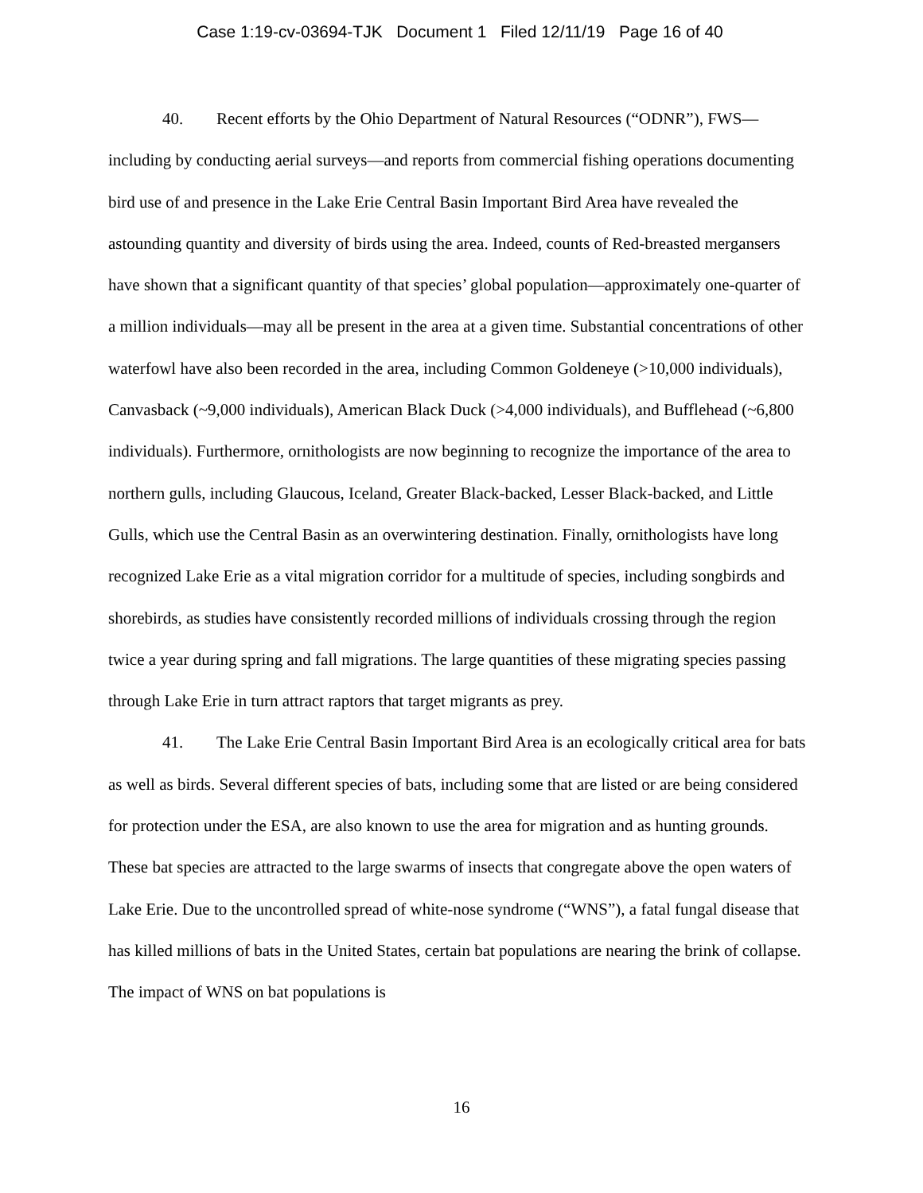Case 1:19-cv-03694-TJK Document 1 Filed 12/11/19 Page 16 of 40
40. Recent efforts by the Ohio Department of Natural Resources (“ODNR”), FWS—including by conducting aerial surveys—and reports from commercial fishing operations documenting bird use of and presence in the Lake Erie Central Basin Important Bird Area have revealed the astounding quantity and diversity of birds using the area. Indeed, counts of Red-breasted mergansers have shown that a significant quantity of that species’ global population—approximately one-quarter of a million individuals—may all be present in the area at a given time. Substantial concentrations of other waterfowl have also been recorded in the area, including Common Goldeneye (>10,000 individuals), Canvasback (~9,000 individuals), American Black Duck (>4,000 individuals), and Bufflehead (~6,800 individuals). Furthermore, ornithologists are now beginning to recognize the importance of the area to northern gulls, including Glaucous, Iceland, Greater Black-backed, Lesser Black-backed, and Little Gulls, which use the Central Basin as an overwintering destination. Finally, ornithologists have long recognized Lake Erie as a vital migration corridor for a multitude of species, including songbirds and shorebirds, as studies have consistently recorded millions of individuals crossing through the region twice a year during spring and fall migrations. The large quantities of these migrating species passing through Lake Erie in turn attract raptors that target migrants as prey.
41. The Lake Erie Central Basin Important Bird Area is an ecologically critical area for bats as well as birds. Several different species of bats, including some that are listed or are being considered for protection under the ESA, are also known to use the area for migration and as hunting grounds. These bat species are attracted to the large swarms of insects that congregate above the open waters of Lake Erie. Due to the uncontrolled spread of white-nose syndrome (“WNS”), a fatal fungal disease that has killed millions of bats in the United States, certain bat populations are nearing the brink of collapse. The impact of WNS on bat populations is
16